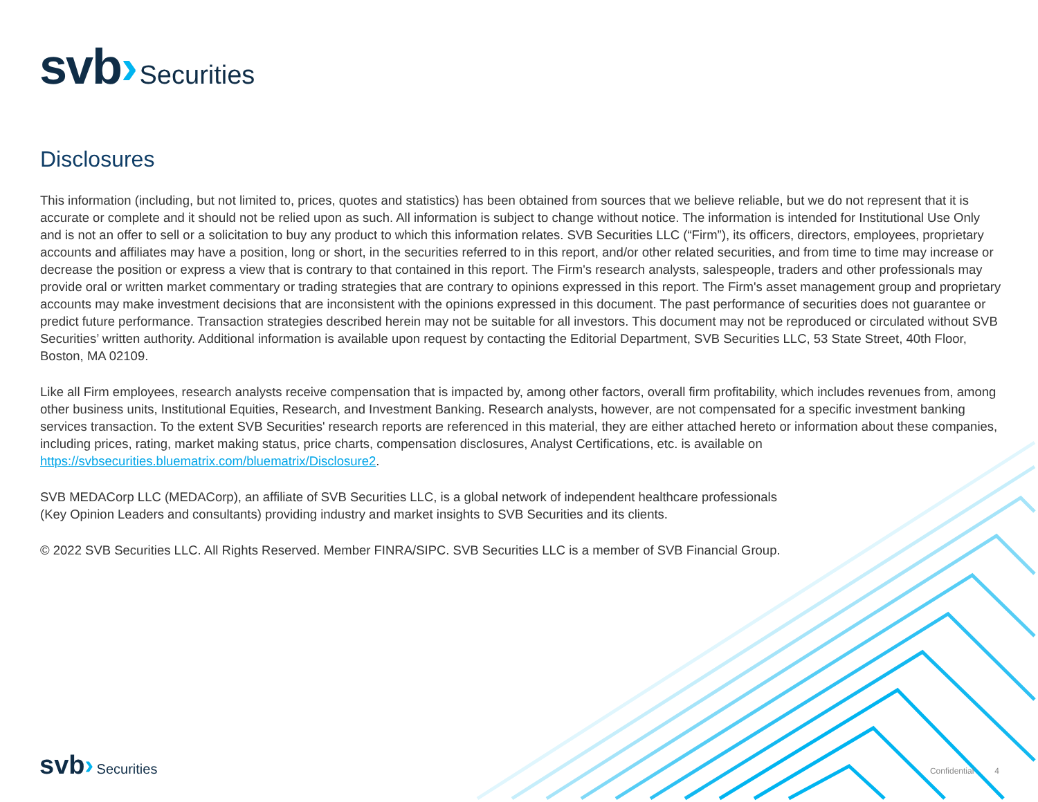svb› Securities
Disclosures
This information (including, but not limited to, prices, quotes and statistics) has been obtained from sources that we believe reliable, but we do not represent that it is accurate or complete and it should not be relied upon as such. All information is subject to change without notice. The information is intended for Institutional Use Only and is not an offer to sell or a solicitation to buy any product to which this information relates. SVB Securities LLC (“Firm”), its officers, directors, employees, proprietary accounts and affiliates may have a position, long or short, in the securities referred to in this report, and/or other related securities, and from time to time may increase or decrease the position or express a view that is contrary to that contained in this report. The Firm's research analysts, salespeople, traders and other professionals may provide oral or written market commentary or trading strategies that are contrary to opinions expressed in this report. The Firm's asset management group and proprietary accounts may make investment decisions that are inconsistent with the opinions expressed in this document. The past performance of securities does not guarantee or predict future performance. Transaction strategies described herein may not be suitable for all investors. This document may not be reproduced or circulated without SVB Securities’ written authority. Additional information is available upon request by contacting the Editorial Department, SVB Securities LLC, 53 State Street, 40th Floor, Boston, MA 02109.
Like all Firm employees, research analysts receive compensation that is impacted by, among other factors, overall firm profitability, which includes revenues from, among other business units, Institutional Equities, Research, and Investment Banking. Research analysts, however, are not compensated for a specific investment banking services transaction. To the extent SVB Securities' research reports are referenced in this material, they are either attached hereto or information about these companies, including prices, rating, market making status, price charts, compensation disclosures, Analyst Certifications, etc. is available on https://svbsecurities.bluematrix.com/bluematrix/Disclosure2.
SVB MEDACorp LLC (MEDACorp), an affiliate of SVB Securities LLC, is a global network of independent healthcare professionals
(Key Opinion Leaders and consultants) providing industry and market insights to SVB Securities and its clients.
© 2022 SVB Securities LLC. All Rights Reserved. Member FINRA/SIPC. SVB Securities LLC is a member of SVB Financial Group.
svb› Securities
Confidential 4